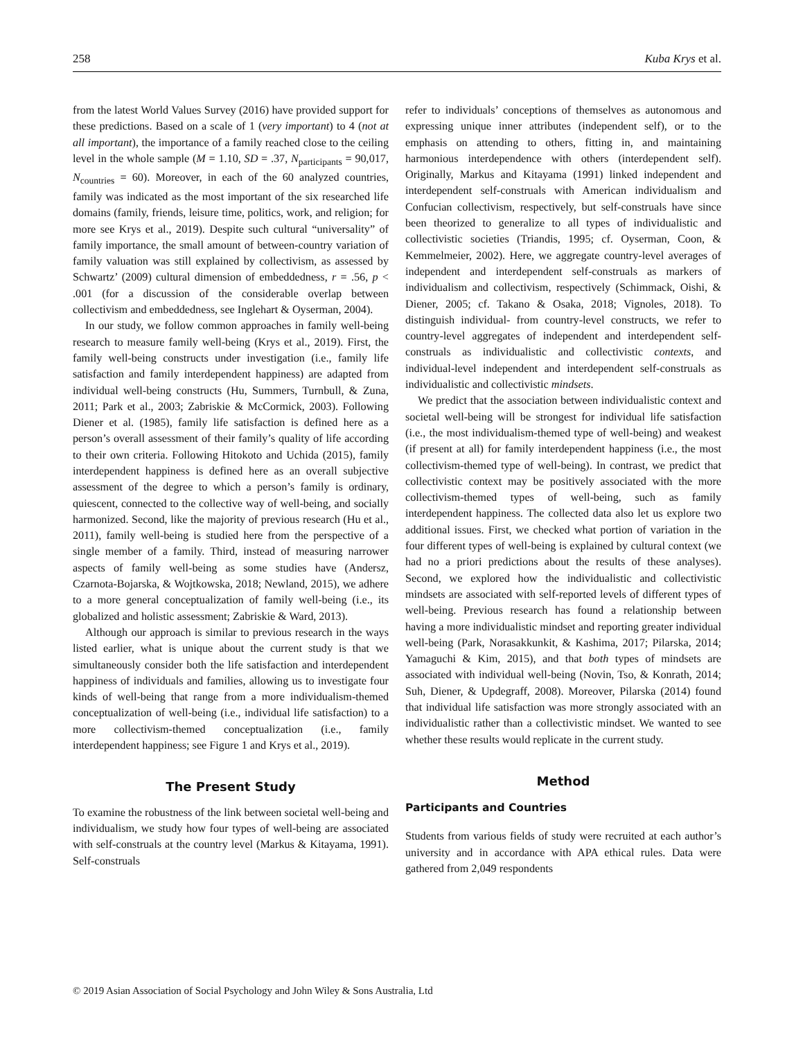258 Kuba Krys et al.
from the latest World Values Survey (2016) have provided support for these predictions. Based on a scale of 1 (very important) to 4 (not at all important), the importance of a family reached close to the ceiling level in the whole sample (M = 1.10, SD = .37, N<sub>participants</sub> = 90,017, N<sub>countries</sub> = 60). Moreover, in each of the 60 analyzed countries, family was indicated as the most important of the six researched life domains (family, friends, leisure time, politics, work, and religion; for more see Krys et al., 2019). Despite such cultural “universality” of family importance, the small amount of between-country variation of family valuation was still explained by collectivism, as assessed by Schwartz’ (2009) cultural dimension of embeddedness, r = .56, p < .001 (for a discussion of the considerable overlap between collectivism and embeddedness, see Inglehart & Oyserman, 2004).
In our study, we follow common approaches in family well-being research to measure family well-being (Krys et al., 2019). First, the family well-being constructs under investigation (i.e., family life satisfaction and family interdependent happiness) are adapted from individual well-being constructs (Hu, Summers, Turnbull, & Zuna, 2011; Park et al., 2003; Zabriskie & McCormick, 2003). Following Diener et al. (1985), family life satisfaction is defined here as a person’s overall assessment of their family’s quality of life according to their own criteria. Following Hitokoto and Uchida (2015), family interdependent happiness is defined here as an overall subjective assessment of the degree to which a person’s family is ordinary, quiescent, connected to the collective way of well-being, and socially harmonized. Second, like the majority of previous research (Hu et al., 2011), family well-being is studied here from the perspective of a single member of a family. Third, instead of measuring narrower aspects of family well-being as some studies have (Andersz, Czarnota-Bojarska, & Wojtkowska, 2018; Newland, 2015), we adhere to a more general conceptualization of family well-being (i.e., its globalized and holistic assessment; Zabriskie & Ward, 2013).
Although our approach is similar to previous research in the ways listed earlier, what is unique about the current study is that we simultaneously consider both the life satisfaction and interdependent happiness of individuals and families, allowing us to investigate four kinds of well-being that range from a more individualism-themed conceptualization of well-being (i.e., individual life satisfaction) to a more collectivism-themed conceptualization (i.e., family interdependent happiness; see Figure 1 and Krys et al., 2019).
The Present Study
To examine the robustness of the link between societal well-being and individualism, we study how four types of well-being are associated with self-construals at the country level (Markus & Kitayama, 1991). Self-construals
refer to individuals’ conceptions of themselves as autonomous and expressing unique inner attributes (independent self), or to the emphasis on attending to others, fitting in, and maintaining harmonious interdependence with others (interdependent self). Originally, Markus and Kitayama (1991) linked independent and interdependent self-construals with American individualism and Confucian collectivism, respectively, but self-construals have since been theorized to generalize to all types of individualistic and collectivistic societies (Triandis, 1995; cf. Oyserman, Coon, & Kemmelmeier, 2002). Here, we aggregate country-level averages of independent and interdependent self-construals as markers of individualism and collectivism, respectively (Schimmack, Oishi, & Diener, 2005; cf. Takano & Osaka, 2018; Vignoles, 2018). To distinguish individual- from country-level constructs, we refer to country-level aggregates of independent and interdependent self-construals as individualistic and collectivistic contexts, and individual-level independent and interdependent self-construals as individualistic and collectivistic mindsets.
We predict that the association between individualistic context and societal well-being will be strongest for individual life satisfaction (i.e., the most individualism-themed type of well-being) and weakest (if present at all) for family interdependent happiness (i.e., the most collectivism-themed type of well-being). In contrast, we predict that collectivistic context may be positively associated with the more collectivism-themed types of well-being, such as family interdependent happiness. The collected data also let us explore two additional issues. First, we checked what portion of variation in the four different types of well-being is explained by cultural context (we had no a priori predictions about the results of these analyses). Second, we explored how the individualistic and collectivistic mindsets are associated with self-reported levels of different types of well-being. Previous research has found a relationship between having a more individualistic mindset and reporting greater individual well-being (Park, Norasakkunkit, & Kashima, 2017; Pilarska, 2014; Yamaguchi & Kim, 2015), and that both types of mindsets are associated with individual well-being (Novin, Tso, & Konrath, 2014; Suh, Diener, & Updegraff, 2008). Moreover, Pilarska (2014) found that individual life satisfaction was more strongly associated with an individualistic rather than a collectivistic mindset. We wanted to see whether these results would replicate in the current study.
Method
Participants and Countries
Students from various fields of study were recruited at each author’s university and in accordance with APA ethical rules. Data were gathered from 2,049 respondents
© 2019 Asian Association of Social Psychology and John Wiley & Sons Australia, Ltd